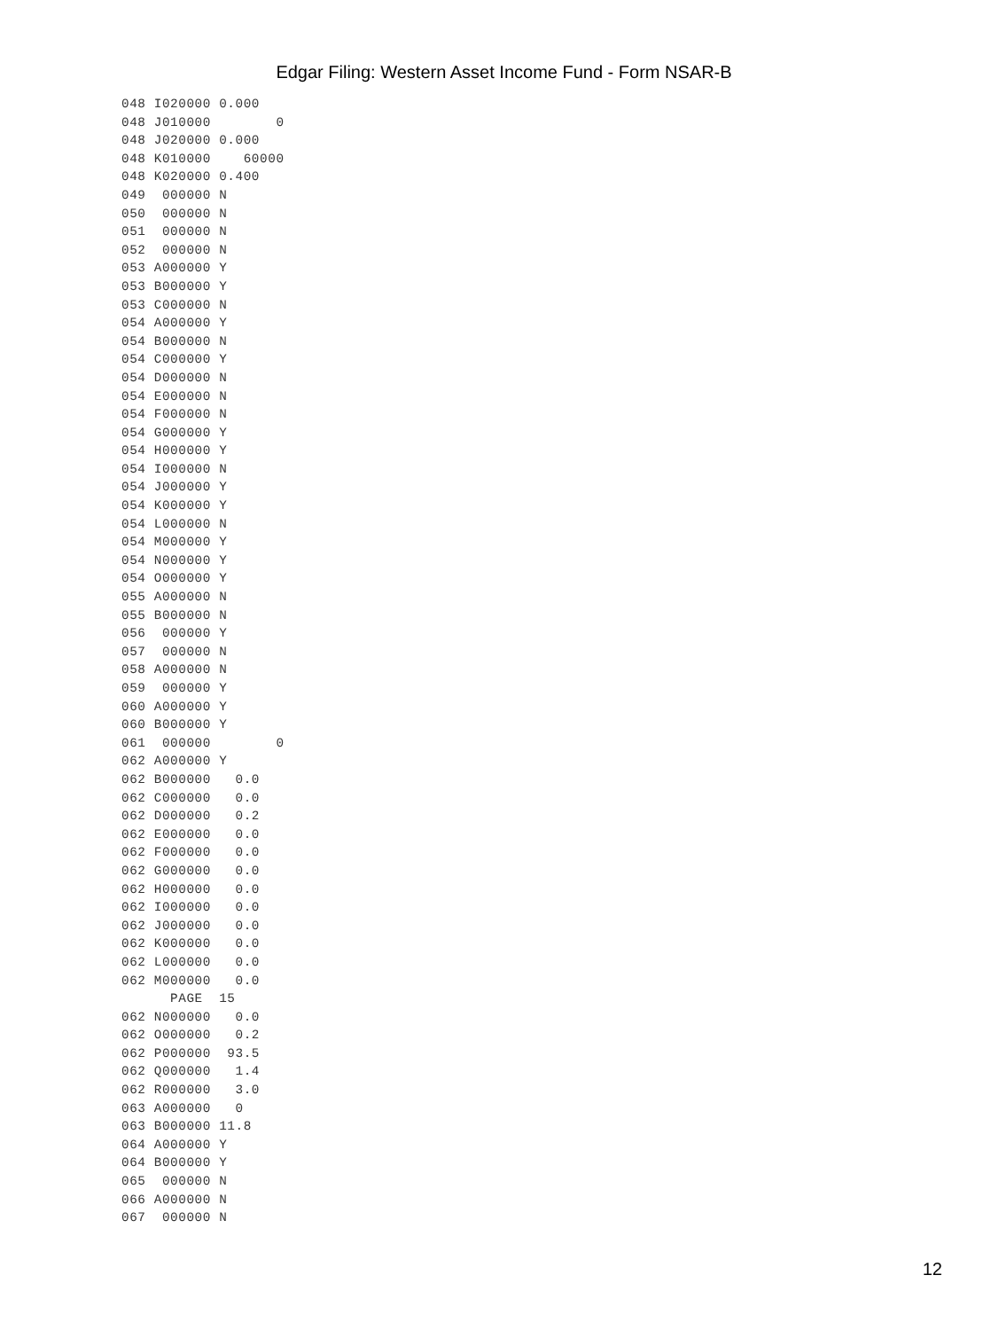Edgar Filing: Western Asset Income Fund - Form NSAR-B
048 I020000 0.000
048 J010000        0
048 J020000 0.000
048 K010000    60000
048 K020000 0.400
049  000000 N
050  000000 N
051  000000 N
052  000000 N
053 A000000 Y
053 B000000 Y
053 C000000 N
054 A000000 Y
054 B000000 N
054 C000000 Y
054 D000000 N
054 E000000 N
054 F000000 N
054 G000000 Y
054 H000000 Y
054 I000000 N
054 J000000 Y
054 K000000 Y
054 L000000 N
054 M000000 Y
054 N000000 Y
054 O000000 Y
055 A000000 N
055 B000000 N
056  000000 Y
057  000000 N
058 A000000 N
059  000000 Y
060 A000000 Y
060 B000000 Y
061  000000        0
062 A000000 Y
062 B000000   0.0
062 C000000   0.0
062 D000000   0.2
062 E000000   0.0
062 F000000   0.0
062 G000000   0.0
062 H000000   0.0
062 I000000   0.0
062 J000000   0.0
062 K000000   0.0
062 L000000   0.0
062 M000000   0.0
      PAGE  15
062 N000000   0.0
062 O000000   0.2
062 P000000  93.5
062 Q000000   1.4
062 R000000   3.0
063 A000000   0
063 B000000 11.8
064 A000000 Y
064 B000000 Y
065  000000 N
066 A000000 N
067  000000 N
12